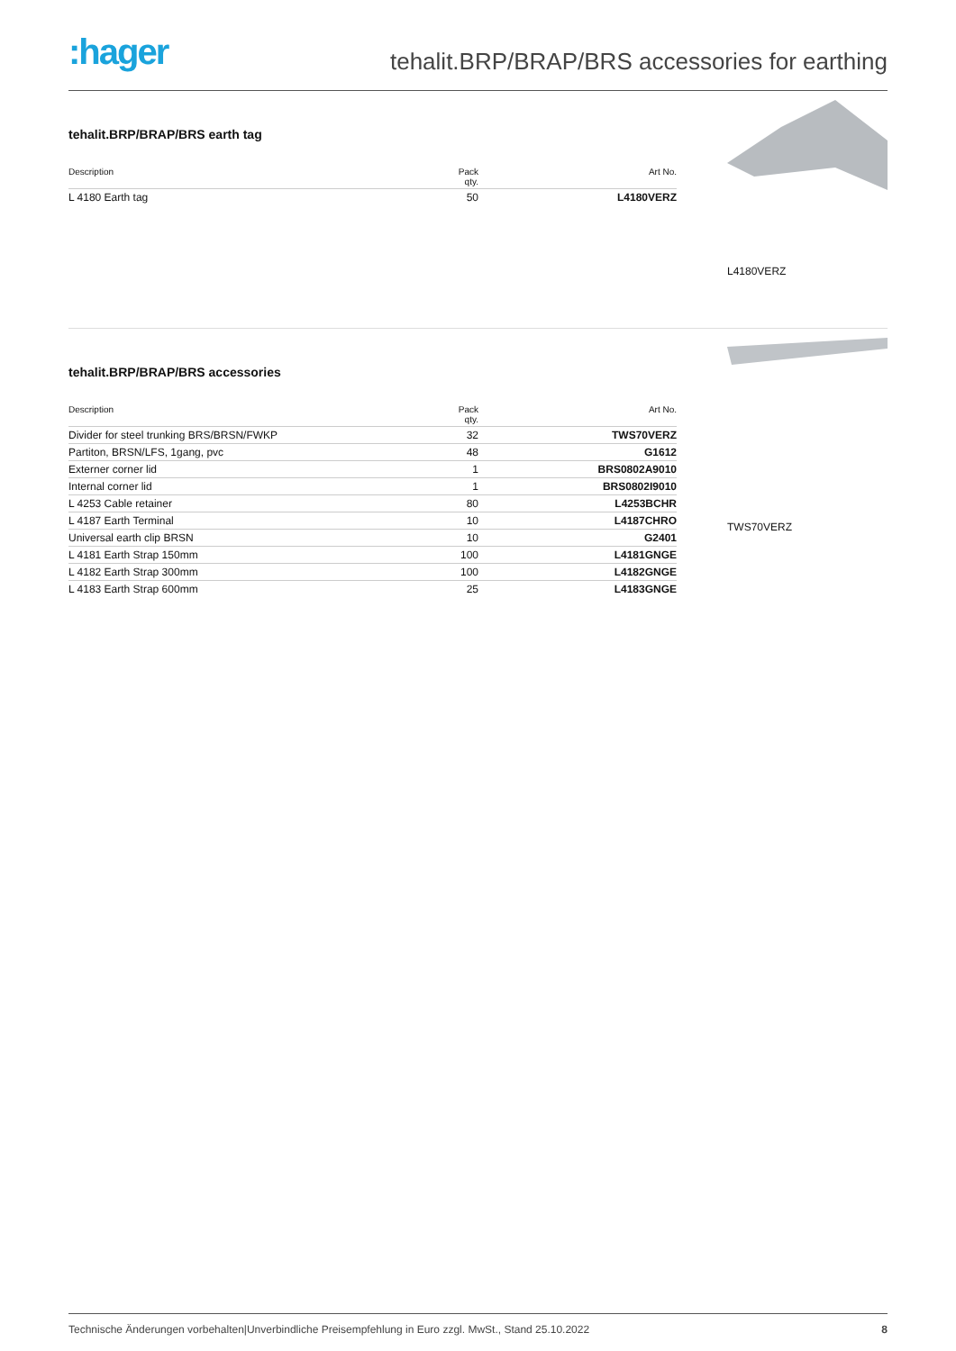:hager
tehalit.BRP/BRAP/BRS accessories for earthing
tehalit.BRP/BRAP/BRS earth tag
| Description | Pack qty. | Art No. |
| --- | --- | --- |
| L 4180 Earth tag | 50 | L4180VERZ |
L4180VERZ
tehalit.BRP/BRAP/BRS accessories
| Description | Pack qty. | Art No. |
| --- | --- | --- |
| Divider for steel trunking BRS/BRSN/FWKP | 32 | TWS70VERZ |
| Partiton, BRSN/LFS, 1gang, pvc | 48 | G1612 |
| Externer corner lid | 1 | BRS0802A9010 |
| Internal corner lid | 1 | BRS0802I9010 |
| L 4253 Cable retainer | 80 | L4253BCHR |
| L 4187 Earth Terminal | 10 | L4187CHRO |
| Universal earth clip BRSN | 10 | G2401 |
| L 4181 Earth Strap 150mm | 100 | L4181GNGE |
| L 4182 Earth Strap 300mm | 100 | L4182GNGE |
| L 4183 Earth Strap 600mm | 25 | L4183GNGE |
TWS70VERZ
Technische Änderungen vorbehalten|Unverbindliche Preisempfehlung in Euro zzgl. MwSt., Stand 25.10.2022 8